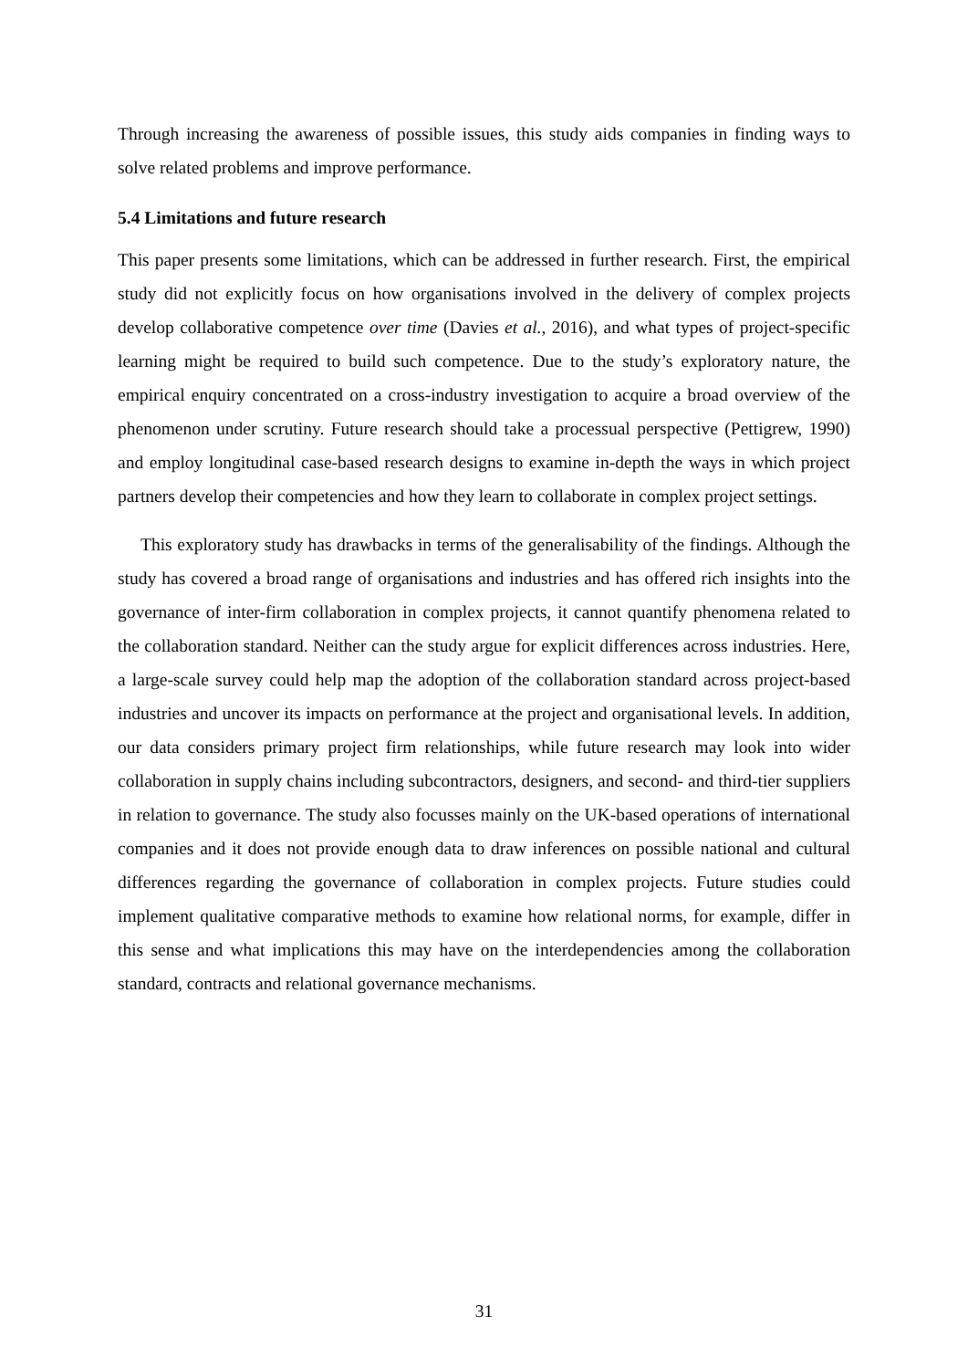Through increasing the awareness of possible issues, this study aids companies in finding ways to solve related problems and improve performance.
5.4 Limitations and future research
This paper presents some limitations, which can be addressed in further research. First, the empirical study did not explicitly focus on how organisations involved in the delivery of complex projects develop collaborative competence over time (Davies et al., 2016), and what types of project-specific learning might be required to build such competence. Due to the study’s exploratory nature, the empirical enquiry concentrated on a cross-industry investigation to acquire a broad overview of the phenomenon under scrutiny. Future research should take a processual perspective (Pettigrew, 1990) and employ longitudinal case-based research designs to examine in-depth the ways in which project partners develop their competencies and how they learn to collaborate in complex project settings.
This exploratory study has drawbacks in terms of the generalisability of the findings. Although the study has covered a broad range of organisations and industries and has offered rich insights into the governance of inter-firm collaboration in complex projects, it cannot quantify phenomena related to the collaboration standard. Neither can the study argue for explicit differences across industries. Here, a large-scale survey could help map the adoption of the collaboration standard across project-based industries and uncover its impacts on performance at the project and organisational levels. In addition, our data considers primary project firm relationships, while future research may look into wider collaboration in supply chains including subcontractors, designers, and second- and third-tier suppliers in relation to governance. The study also focusses mainly on the UK-based operations of international companies and it does not provide enough data to draw inferences on possible national and cultural differences regarding the governance of collaboration in complex projects. Future studies could implement qualitative comparative methods to examine how relational norms, for example, differ in this sense and what implications this may have on the interdependencies among the collaboration standard, contracts and relational governance mechanisms.
31